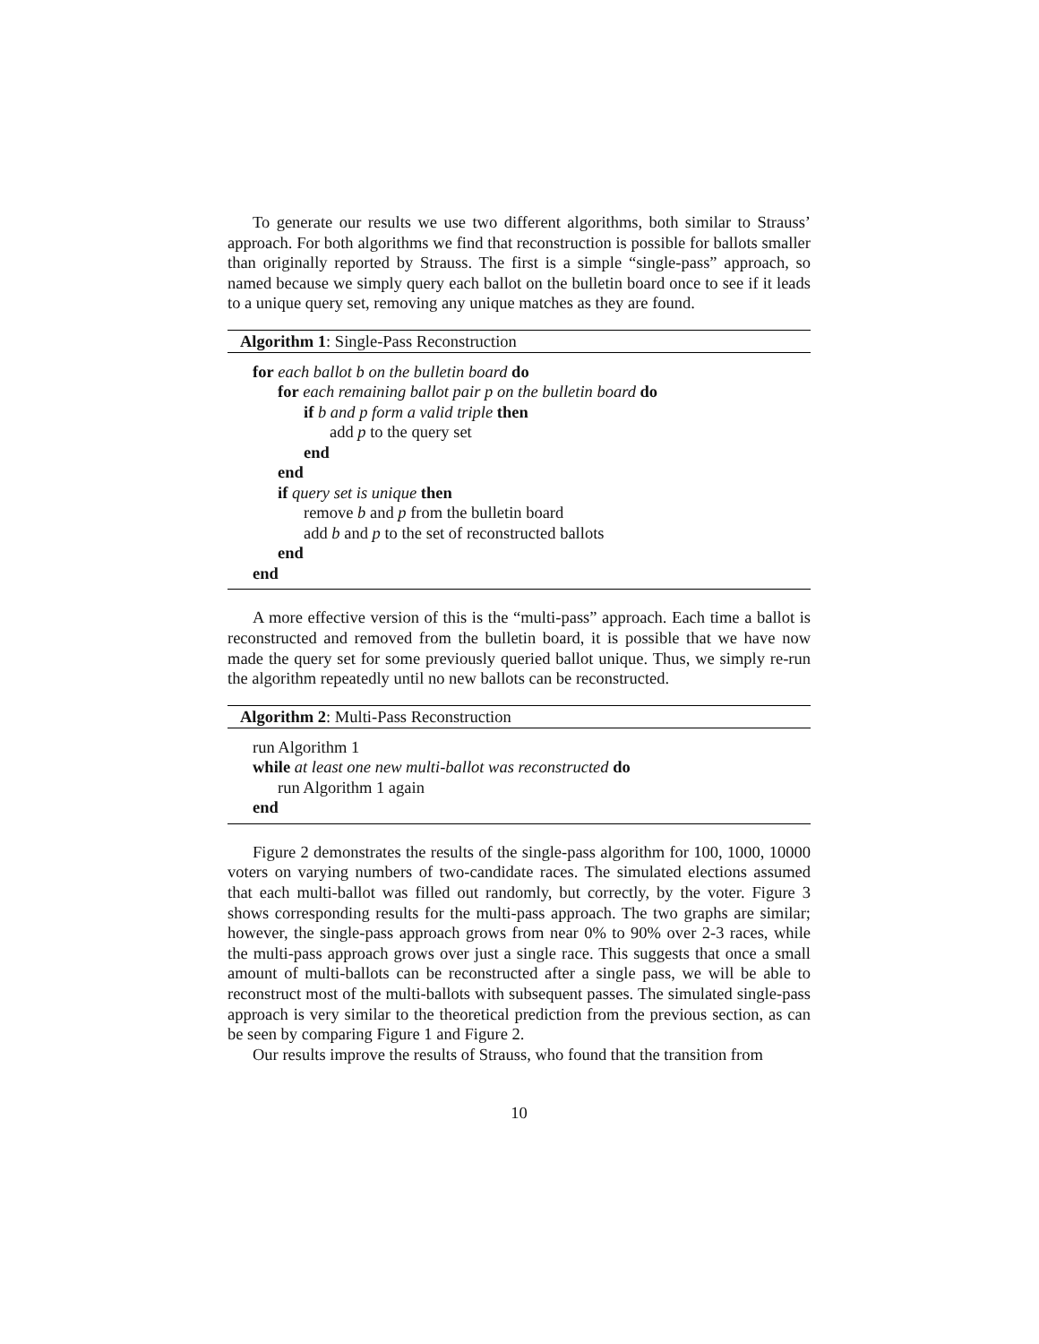To generate our results we use two different algorithms, both similar to Strauss’ approach. For both algorithms we find that reconstruction is possible for ballots smaller than originally reported by Strauss. The first is a simple “single-pass” approach, so named because we simply query each ballot on the bulletin board once to see if it leads to a unique query set, removing any unique matches as they are found.
Algorithm 1: Single-Pass Reconstruction
for each ballot b on the bulletin board do
for each remaining ballot pair p on the bulletin board do
if b and p form a valid triple then
add p to the query set
end
end
if query set is unique then
remove b and p from the bulletin board
add b and p to the set of reconstructed ballots
end
end
A more effective version of this is the “multi-pass” approach. Each time a ballot is reconstructed and removed from the bulletin board, it is possible that we have now made the query set for some previously queried ballot unique. Thus, we simply re-run the algorithm repeatedly until no new ballots can be reconstructed.
Algorithm 2: Multi-Pass Reconstruction
run Algorithm 1
while at least one new multi-ballot was reconstructed do
run Algorithm 1 again
end
Figure 2 demonstrates the results of the single-pass algorithm for 100, 1000, 10000 voters on varying numbers of two-candidate races. The simulated elections assumed that each multi-ballot was filled out randomly, but correctly, by the voter. Figure 3 shows corresponding results for the multi-pass approach. The two graphs are similar; however, the single-pass approach grows from near 0% to 90% over 2-3 races, while the multi-pass approach grows over just a single race. This suggests that once a small amount of multi-ballots can be reconstructed after a single pass, we will be able to reconstruct most of the multi-ballots with subsequent passes. The simulated single-pass approach is very similar to the theoretical prediction from the previous section, as can be seen by comparing Figure 1 and Figure 2.
Our results improve the results of Strauss, who found that the transition from
10